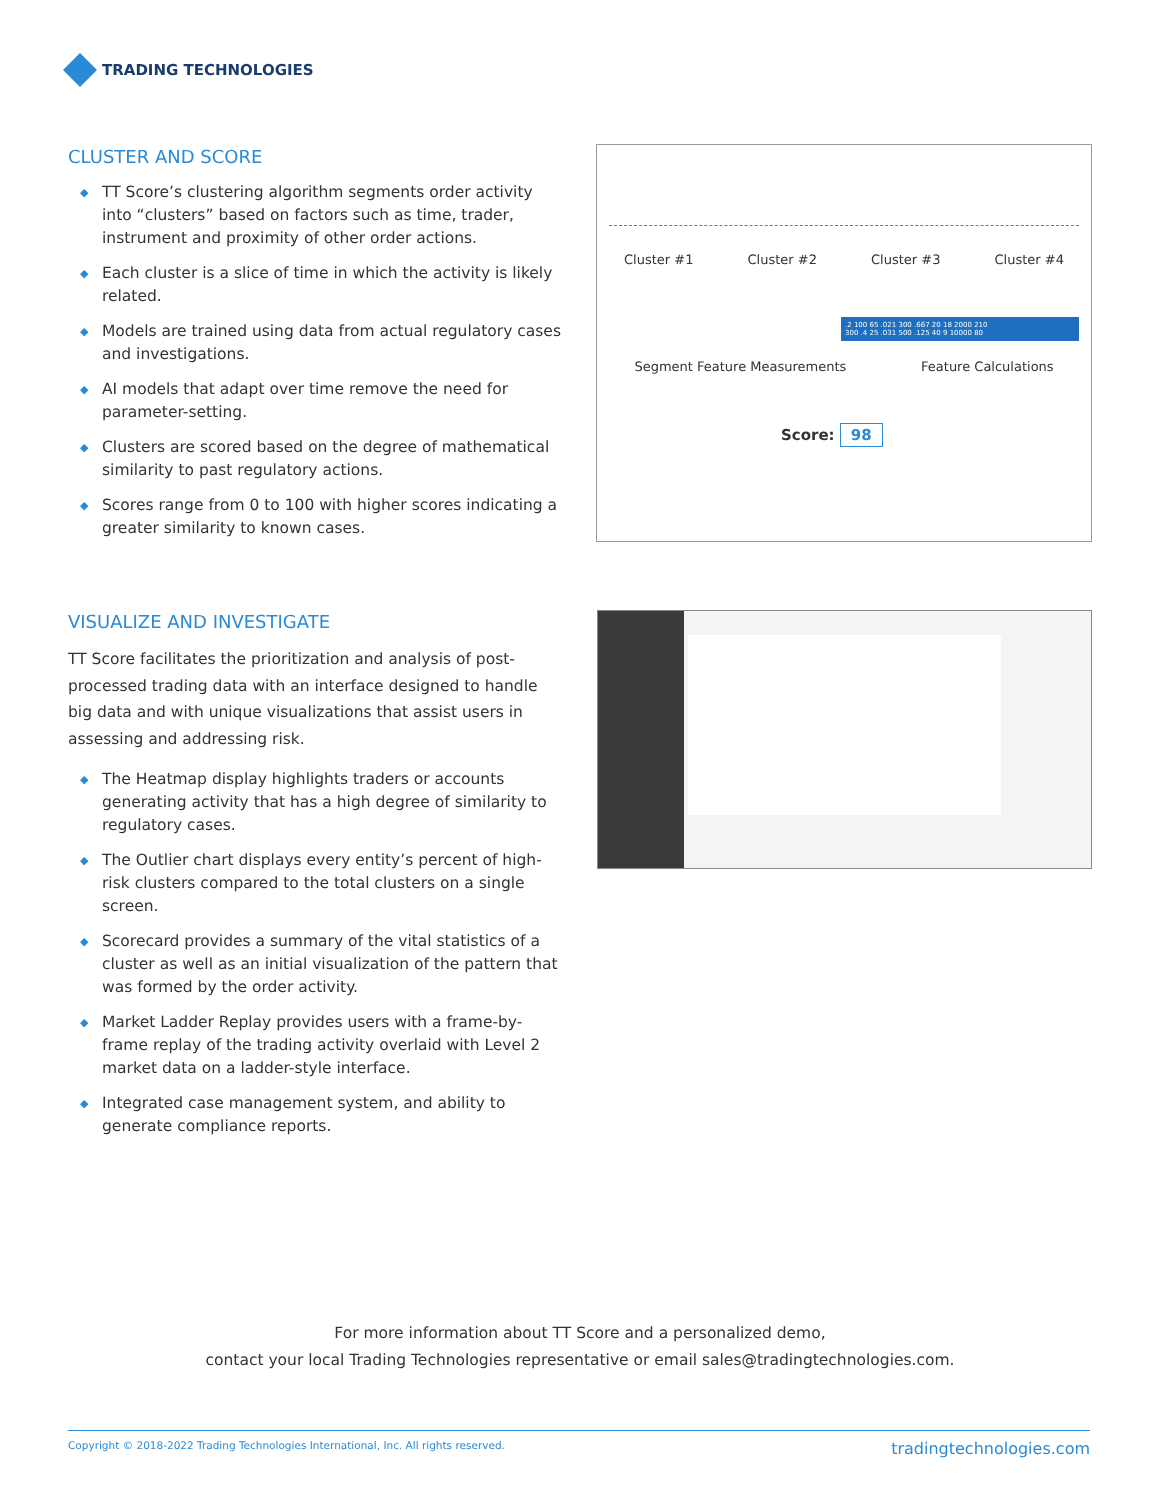TRADING TECHNOLOGIES
CLUSTER AND SCORE
◆ TT Score’s clustering algorithm segments order activity into “clusters” based on factors such as time, trader, instrument and proximity of other order actions.
◆ Each cluster is a slice of time in which the activity is likely related.
◆ Models are trained using data from actual regulatory cases and investigations.
◆ AI models that adapt over time remove the need for parameter-setting.
◆ Clusters are scored based on the degree of mathematical similarity to past regulatory actions.
◆ Scores range from 0 to 100 with higher scores indicating a greater similarity to known cases.
Cluster #1 Cluster #2 Cluster #3 Cluster #4
.2 100 65 .021 300 .667 20 18 2000 210
300 .4 25 .031 500 .125 40 9 10000 80
Segment Feature Measurements Feature Calculations
Score: 98
VISUALIZE AND INVESTIGATE
TT Score facilitates the prioritization and analysis of post-processed trading data with an interface designed to handle big data and with unique visualizations that assist users in assessing and addressing risk.
◆ The Heatmap display highlights traders or accounts generating activity that has a high degree of similarity to regulatory cases.
◆ The Outlier chart displays every entity’s percent of high-risk clusters compared to the total clusters on a single screen.
◆ Scorecard provides a summary of the vital statistics of a cluster as well as an initial visualization of the pattern that was formed by the order activity.
◆ Market Ladder Replay provides users with a frame-by-frame replay of the trading activity overlaid with Level 2 market data on a ladder-style interface.
◆ Integrated case management system, and ability to generate compliance reports.
For more information about TT Score and a personalized demo,
contact your local Trading Technologies representative or email sales@tradingtechnologies.com.
Copyright © 2018-2022 Trading Technologies International, Inc. All rights reserved. tradingtechnologies.com